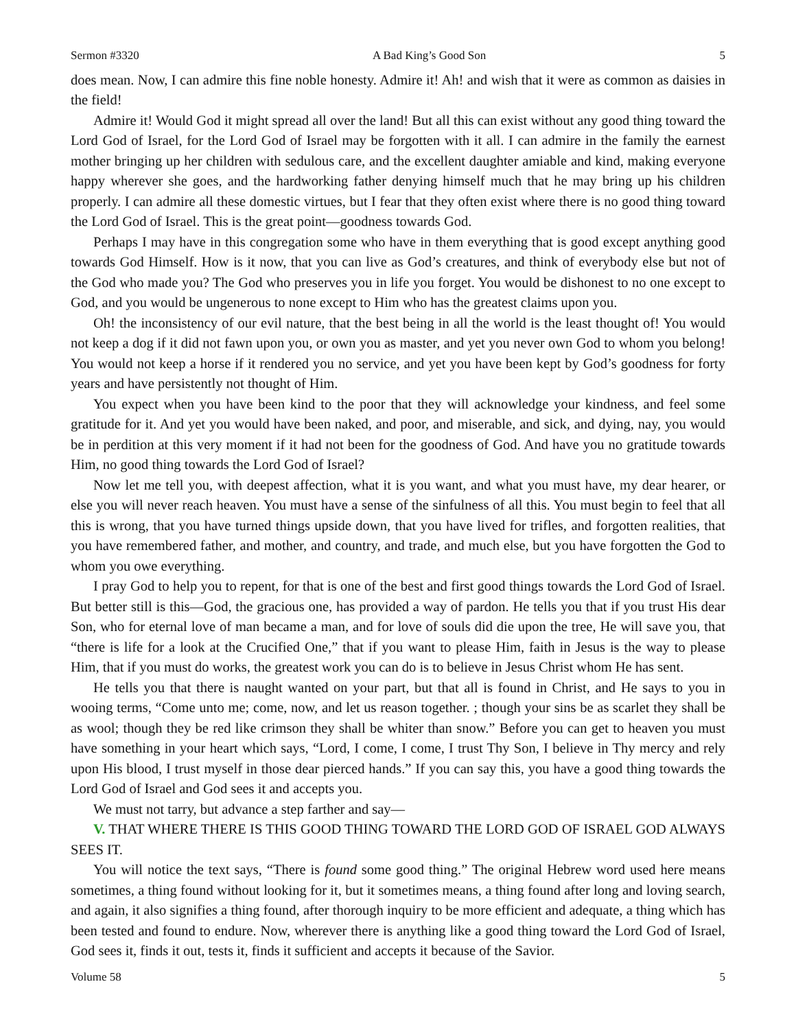Sermon #3320 A Bad King’s Good Son 5
does mean. Now, I can admire this fine noble honesty. Admire it! Ah! and wish that it were as common as daisies in the field!
Admire it! Would God it might spread all over the land! But all this can exist without any good thing toward the Lord God of Israel, for the Lord God of Israel may be forgotten with it all. I can admire in the family the earnest mother bringing up her children with sedulous care, and the excellent daughter amiable and kind, making everyone happy wherever she goes, and the hardworking father denying himself much that he may bring up his children properly. I can admire all these domestic virtues, but I fear that they often exist where there is no good thing toward the Lord God of Israel. This is the great point—goodness towards God.
Perhaps I may have in this congregation some who have in them everything that is good except anything good towards God Himself. How is it now, that you can live as God’s creatures, and think of everybody else but not of the God who made you? The God who preserves you in life you forget. You would be dishonest to no one except to God, and you would be ungenerous to none except to Him who has the greatest claims upon you.
Oh! the inconsistency of our evil nature, that the best being in all the world is the least thought of! You would not keep a dog if it did not fawn upon you, or own you as master, and yet you never own God to whom you belong! You would not keep a horse if it rendered you no service, and yet you have been kept by God’s goodness for forty years and have persistently not thought of Him.
You expect when you have been kind to the poor that they will acknowledge your kindness, and feel some gratitude for it. And yet you would have been naked, and poor, and miserable, and sick, and dying, nay, you would be in perdition at this very moment if it had not been for the goodness of God. And have you no gratitude towards Him, no good thing towards the Lord God of Israel?
Now let me tell you, with deepest affection, what it is you want, and what you must have, my dear hearer, or else you will never reach heaven. You must have a sense of the sinfulness of all this. You must begin to feel that all this is wrong, that you have turned things upside down, that you have lived for trifles, and forgotten realities, that you have remembered father, and mother, and country, and trade, and much else, but you have forgotten the God to whom you owe everything.
I pray God to help you to repent, for that is one of the best and first good things towards the Lord God of Israel. But better still is this—God, the gracious one, has provided a way of pardon. He tells you that if you trust His dear Son, who for eternal love of man became a man, and for love of souls did die upon the tree, He will save you, that “there is life for a look at the Crucified One,” that if you want to please Him, faith in Jesus is the way to please Him, that if you must do works, the greatest work you can do is to believe in Jesus Christ whom He has sent.
He tells you that there is naught wanted on your part, but that all is found in Christ, and He says to you in wooing terms, “Come unto me; come, now, and let us reason together. ; though your sins be as scarlet they shall be as wool; though they be red like crimson they shall be whiter than snow.” Before you can get to heaven you must have something in your heart which says, “Lord, I come, I come, I trust Thy Son, I believe in Thy mercy and rely upon His blood, I trust myself in those dear pierced hands.” If you can say this, you have a good thing towards the Lord God of Israel and God sees it and accepts you.
We must not tarry, but advance a step farther and say—
V. THAT WHERE THERE IS THIS GOOD THING TOWARD THE LORD GOD OF ISRAEL GOD ALWAYS SEES IT.
You will notice the text says, “There is found some good thing.” The original Hebrew word used here means sometimes, a thing found without looking for it, but it sometimes means, a thing found after long and loving search, and again, it also signifies a thing found, after thorough inquiry to be more efficient and adequate, a thing which has been tested and found to endure. Now, wherever there is anything like a good thing toward the Lord God of Israel, God sees it, finds it out, tests it, finds it sufficient and accepts it because of the Savior.
Volume 58 5